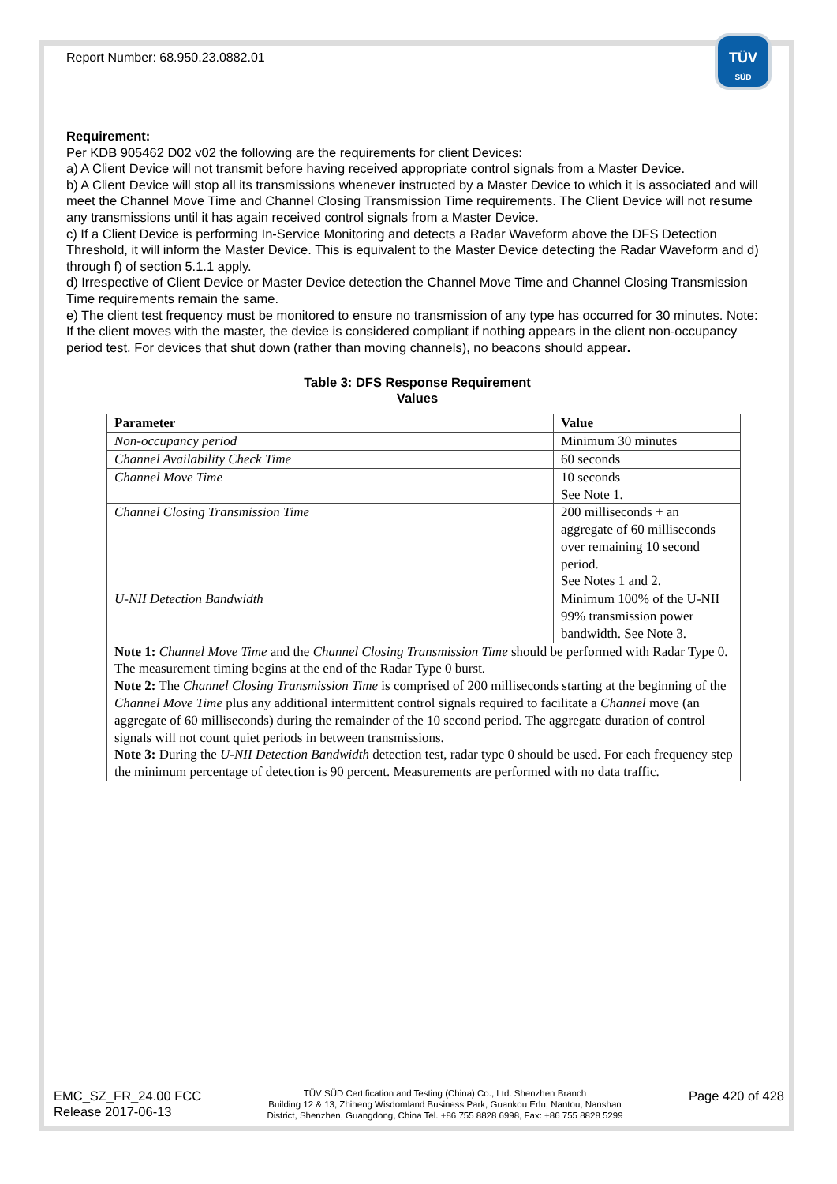TÜV
SÜD
Report Number: 68.950.23.0882.01
Requirement:
Per KDB 905462 D02 v02 the following are the requirements for client Devices:
a) A Client Device will not transmit before having received appropriate control signals from a Master Device.
b) A Client Device will stop all its transmissions whenever instructed by a Master Device to which it is associated and will meet the Channel Move Time and Channel Closing Transmission Time requirements. The Client Device will not resume any transmissions until it has again received control signals from a Master Device.
c) If a Client Device is performing In-Service Monitoring and detects a Radar Waveform above the DFS Detection Threshold, it will inform the Master Device. This is equivalent to the Master Device detecting the Radar Waveform and d) through f) of section 5.1.1 apply.
d) Irrespective of Client Device or Master Device detection the Channel Move Time and Channel Closing Transmission Time requirements remain the same.
e) The client test frequency must be monitored to ensure no transmission of any type has occurred for 30 minutes. Note: If the client moves with the master, the device is considered compliant if nothing appears in the client non-occupancy period test. For devices that shut down (rather than moving channels), no beacons should appear.
Table 3: DFS Response Requirement
Values
| Parameter | Value |
| --- | --- |
| Non-occupancy period | Minimum 30 minutes |
| Channel Availability Check Time | 60 seconds |
| Channel Move Time | 10 seconds See Note 1. |
| Channel Closing Transmission Time | 200 milliseconds + an aggregate of 60 milliseconds over remaining 10 second period. See Notes 1 and 2. |
| U-NII Detection Bandwidth | Minimum 100% of the U-NII 99% transmission power bandwidth. See Note 3. |
| Note 1: Channel Move Time and the Channel Closing Transmission Time should be performed with Radar Type 0. The measurement timing begins at the end of the Radar Type 0 burst. Note 2: The Channel Closing Transmission Time is comprised of 200 milliseconds starting at the beginning of the Channel Move Time plus any additional intermittent control signals required to facilitate a Channel move (an aggregate of 60 milliseconds) during the remainder of the 10 second period. The aggregate duration of control signals will not count quiet periods in between transmissions. Note 3: During the U-NII Detection Bandwidth detection test, radar type 0 should be used. For each frequency step the minimum percentage of detection is 90 percent. Measurements are performed with no data traffic. | |
EMC_SZ_FR_24.00 FCC
Release 2017-06-13
TÜV SÜD Certification and Testing (China) Co., Ltd. Shenzhen Branch
Building 12 & 13, Zhiheng Wisdomland Business Park, Guankou Erlu, Nantou, Nanshan
District, Shenzhen, Guangdong, China Tel. +86 755 8828 6998, Fax: +86 755 8828 5299
Page 420 of 428